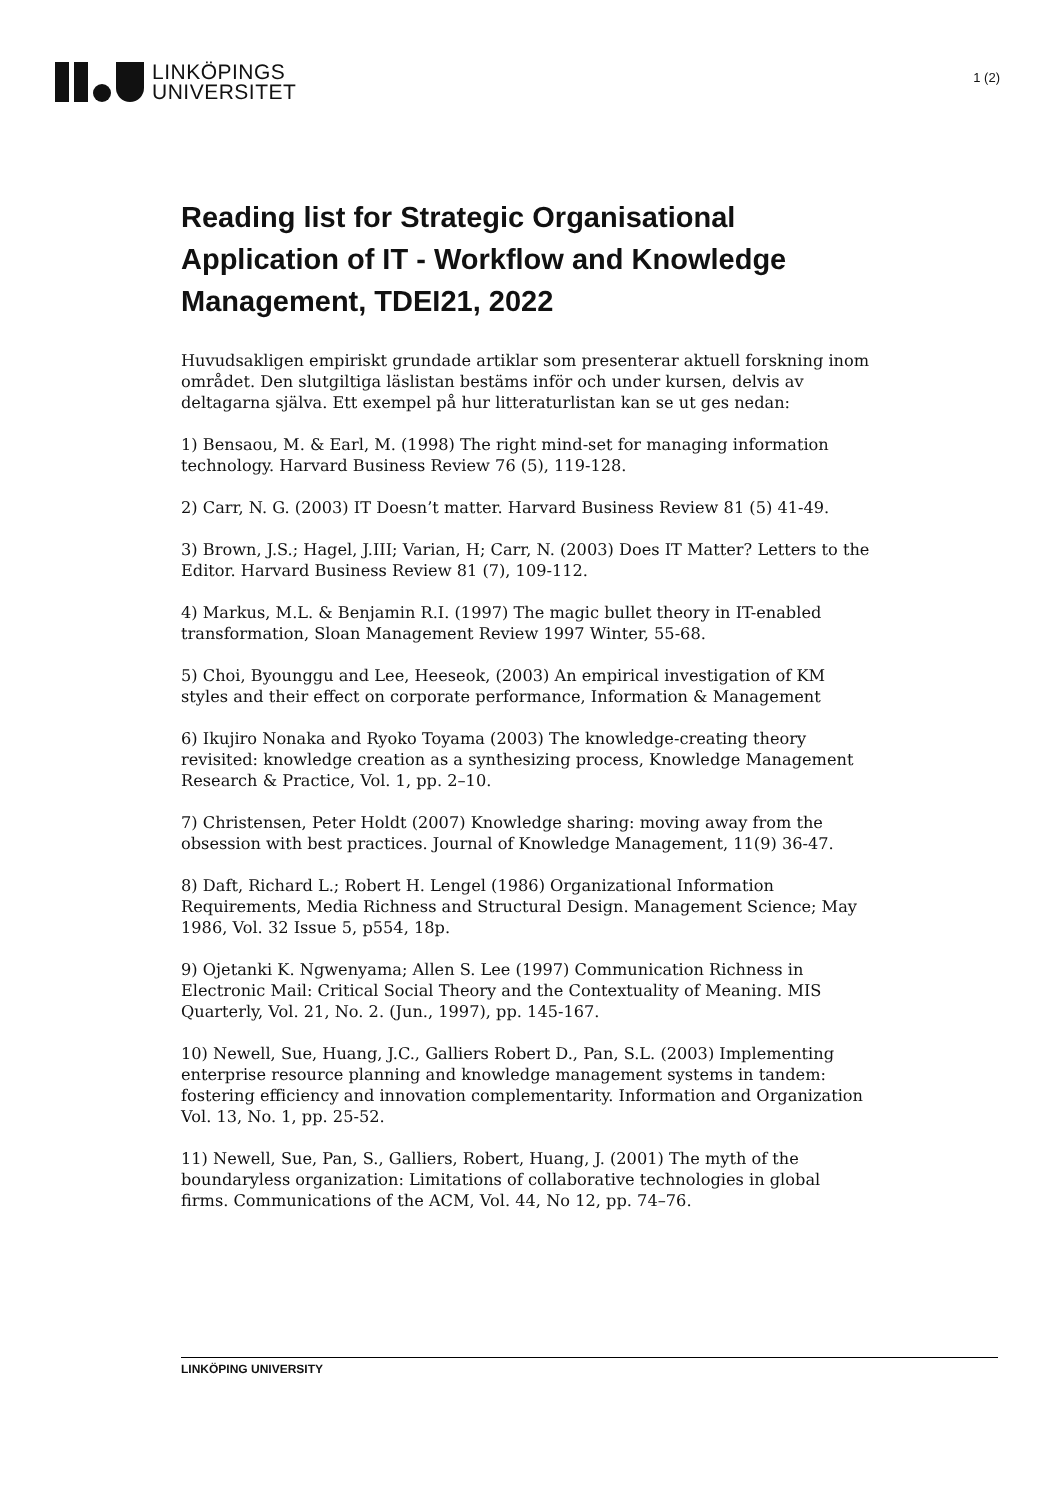LINKÖPINGS
UNIVERSITET
1 (2)
Reading list for Strategic Organisational Application of IT - Workflow and Knowledge Management, TDEI21, 2022
Huvudsakligen empiriskt grundade artiklar som presenterar aktuell forskning inom området. Den slutgiltiga läslistan bestäms inför och under kursen, delvis av deltagarna själva. Ett exempel på hur litteraturlistan kan se ut ges nedan:
1) Bensaou, M. & Earl, M. (1998) The right mind-set for managing information technology. Harvard Business Review 76 (5), 119-128.
2) Carr, N. G. (2003) IT Doesn’t matter. Harvard Business Review 81 (5) 41-49.
3) Brown, J.S.; Hagel, J.III; Varian, H; Carr, N. (2003) Does IT Matter? Letters to the Editor. Harvard Business Review 81 (7), 109-112.
4) Markus, M.L. & Benjamin R.I. (1997) The magic bullet theory in IT-enabled transformation, Sloan Management Review 1997 Winter, 55-68.
5) Choi, Byounggu and Lee, Heeseok, (2003) An empirical investigation of KM styles and their effect on corporate performance, Information & Management
6) Ikujiro Nonaka and Ryoko Toyama (2003) The knowledge-creating theory revisited: knowledge creation as a synthesizing process, Knowledge Management Research & Practice, Vol. 1, pp. 2–10.
7) Christensen, Peter Holdt (2007) Knowledge sharing: moving away from the obsession with best practices. Journal of Knowledge Management, 11(9) 36-47.
8) Daft, Richard L.; Robert H. Lengel (1986) Organizational Information Requirements, Media Richness and Structural Design. Management Science; May 1986, Vol. 32 Issue 5, p554, 18p.
9) Ojetanki K. Ngwenyama; Allen S. Lee (1997) Communication Richness in Electronic Mail: Critical Social Theory and the Contextuality of Meaning. MIS Quarterly, Vol. 21, No. 2. (Jun., 1997), pp. 145-167.
10) Newell, Sue, Huang, J.C., Galliers Robert D., Pan, S.L. (2003) Implementing enterprise resource planning and knowledge management systems in tandem: fostering efficiency and innovation complementarity. Information and Organization Vol. 13, No. 1, pp. 25-52.
11) Newell, Sue, Pan, S., Galliers, Robert, Huang, J. (2001) The myth of the boundaryless organization: Limitations of collaborative technologies in global firms. Communications of the ACM, Vol. 44, No 12, pp. 74–76.
LINKÖPING UNIVERSITY